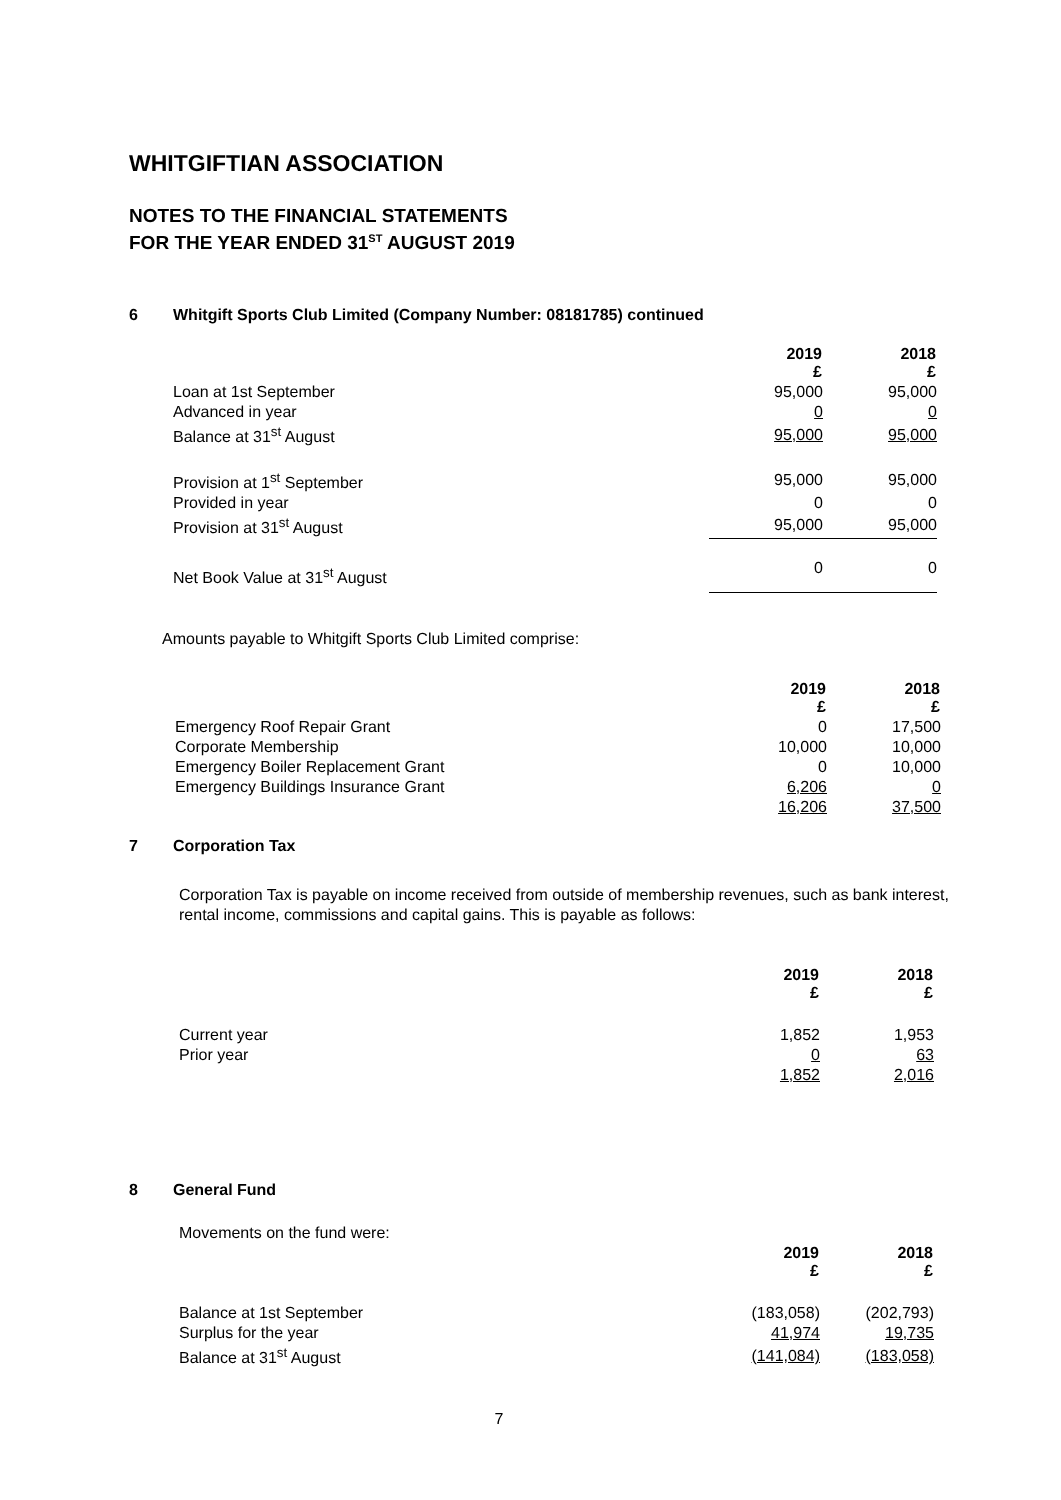WHITGIFTIAN ASSOCIATION
NOTES TO THE FINANCIAL STATEMENTS
FOR THE YEAR ENDED 31<sup>ST</sup> AUGUST 2019
6 Whitgift Sports Club Limited (Company Number: 08181785) continued
| | 2019 £ | 2018 £ |
| Loan at 1st September | 95,000 | 95,000 |
| Advanced in year | 0 | 0 |
| Balance at 31<sup>st</sup> August | 95,000 | 95,000 |
| Provision at 1<sup>st</sup> September | 95,000 | 95,000 |
| Provided in year | 0 | 0 |
| Provision at 31<sup>st</sup> August | 95,000 | 95,000 |
| Net Book Value at 31<sup>st</sup> August | 0 | 0 |
Amounts payable to Whitgift Sports Club Limited comprise:
| | 2019 £ | 2018 £ |
| Emergency Roof Repair Grant | 0 | 17,500 |
| Corporate Membership | 10,000 | 10,000 |
| Emergency Boiler Replacement Grant | 0 | 10,000 |
| Emergency Buildings Insurance Grant | 6,206 | 0 |
| | 16,206 | 37,500 |
7 Corporation Tax
Corporation Tax is payable on income received from outside of membership revenues, such as bank interest, rental income, commissions and capital gains. This is payable as follows:
| | 2019 £ | 2018 £ |
| Current year | 1,852 | 1,953 |
| Prior year | 0 | 63 |
| | 1,852 | 2,016 |
8 General Fund
Movements on the fund were:
| | 2019 £ | 2018 £ |
| Balance at 1st September | (183,058) | (202,793) |
| Surplus for the year | 41,974 | 19,735 |
| Balance at 31<sup>st</sup> August | (141,084) | (183,058) |
7